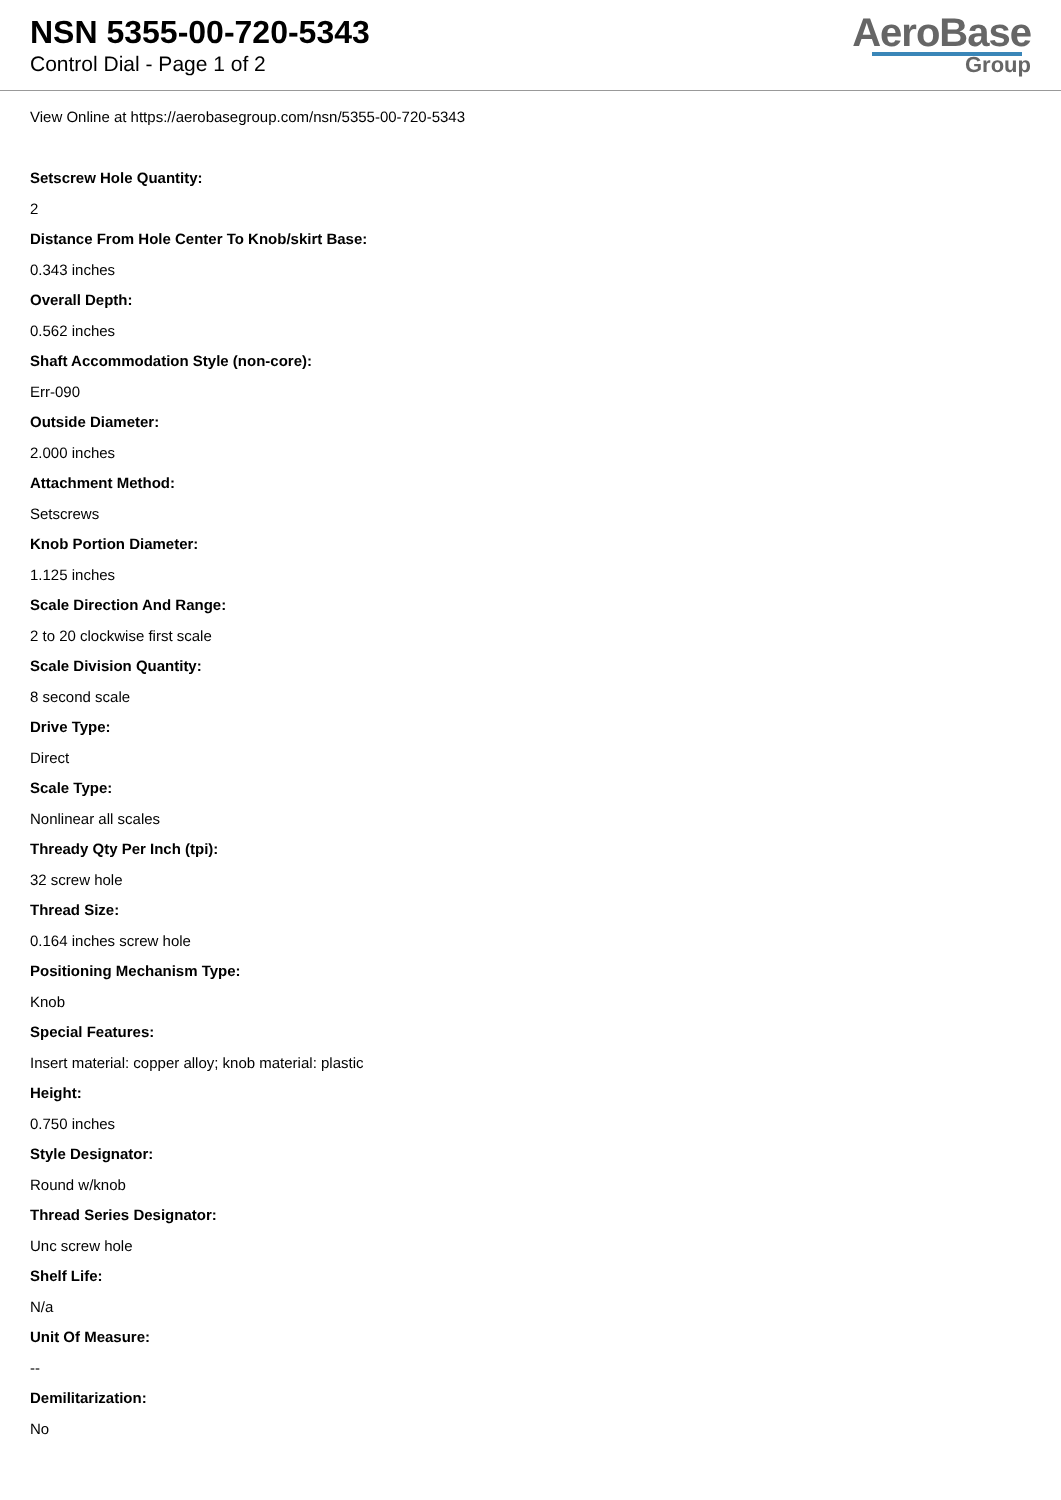NSN 5355-00-720-5343
Control Dial - Page 1 of 2
AeroBase
Group
View Online at https://aerobasegroup.com/nsn/5355-00-720-5343
Setscrew Hole Quantity:
2
Distance From Hole Center To Knob/skirt Base:
0.343 inches
Overall Depth:
0.562 inches
Shaft Accommodation Style (non-core):
Err-090
Outside Diameter:
2.000 inches
Attachment Method:
Setscrews
Knob Portion Diameter:
1.125 inches
Scale Direction And Range:
2 to 20 clockwise first scale
Scale Division Quantity:
8 second scale
Drive Type:
Direct
Scale Type:
Nonlinear all scales
Thready Qty Per Inch (tpi):
32 screw hole
Thread Size:
0.164 inches screw hole
Positioning Mechanism Type:
Knob
Special Features:
Insert material: copper alloy; knob material: plastic
Height:
0.750 inches
Style Designator:
Round w/knob
Thread Series Designator:
Unc screw hole
Shelf Life:
N/a
Unit Of Measure:
--
Demilitarization:
No